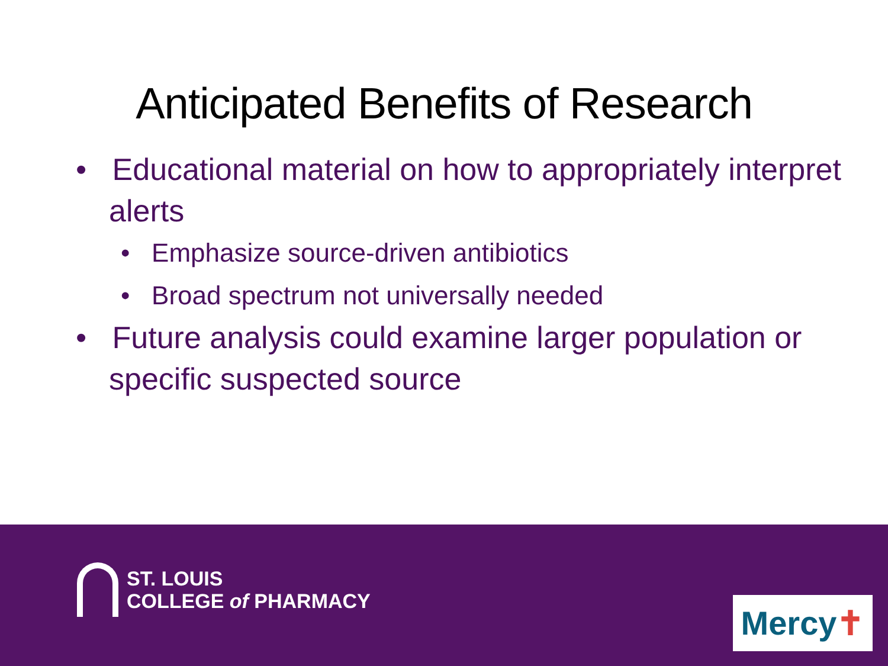Anticipated Benefits of Research
• Educational material on how to appropriately interpret alerts
• Emphasize source-driven antibiotics
• Broad spectrum not universally needed
• Future analysis could examine larger population or specific suspected source
ST. LOUIS
COLLEGE of PHARMACY
Mercy✝